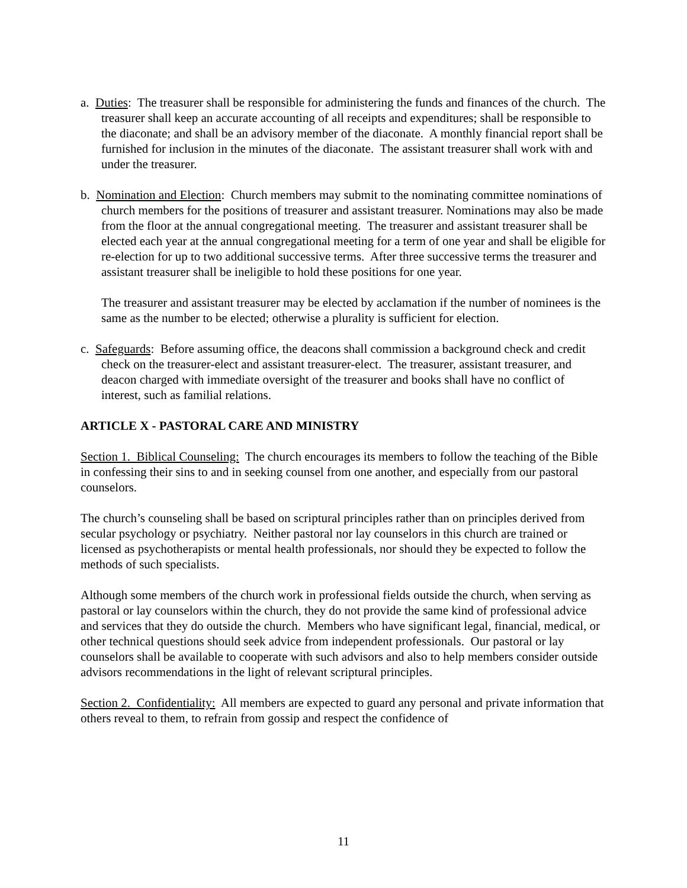a. Duties: The treasurer shall be responsible for administering the funds and finances of the church. The treasurer shall keep an accurate accounting of all receipts and expenditures; shall be responsible to the diaconate; and shall be an advisory member of the diaconate. A monthly financial report shall be furnished for inclusion in the minutes of the diaconate. The assistant treasurer shall work with and under the treasurer.
b. Nomination and Election: Church members may submit to the nominating committee nominations of church members for the positions of treasurer and assistant treasurer. Nominations may also be made from the floor at the annual congregational meeting. The treasurer and assistant treasurer shall be elected each year at the annual congregational meeting for a term of one year and shall be eligible for re-election for up to two additional successive terms. After three successive terms the treasurer and assistant treasurer shall be ineligible to hold these positions for one year.
The treasurer and assistant treasurer may be elected by acclamation if the number of nominees is the same as the number to be elected; otherwise a plurality is sufficient for election.
c. Safeguards: Before assuming office, the deacons shall commission a background check and credit check on the treasurer-elect and assistant treasurer-elect. The treasurer, assistant treasurer, and deacon charged with immediate oversight of the treasurer and books shall have no conflict of interest, such as familial relations.
ARTICLE X - PASTORAL CARE AND MINISTRY
Section 1. Biblical Counseling: The church encourages its members to follow the teaching of the Bible in confessing their sins to and in seeking counsel from one another, and especially from our pastoral counselors.
The church’s counseling shall be based on scriptural principles rather than on principles derived from secular psychology or psychiatry. Neither pastoral nor lay counselors in this church are trained or licensed as psychotherapists or mental health professionals, nor should they be expected to follow the methods of such specialists.
Although some members of the church work in professional fields outside the church, when serving as pastoral or lay counselors within the church, they do not provide the same kind of professional advice and services that they do outside the church. Members who have significant legal, financial, medical, or other technical questions should seek advice from independent professionals. Our pastoral or lay counselors shall be available to cooperate with such advisors and also to help members consider outside advisors recommendations in the light of relevant scriptural principles.
Section 2. Confidentiality: All members are expected to guard any personal and private information that others reveal to them, to refrain from gossip and respect the confidence of
11